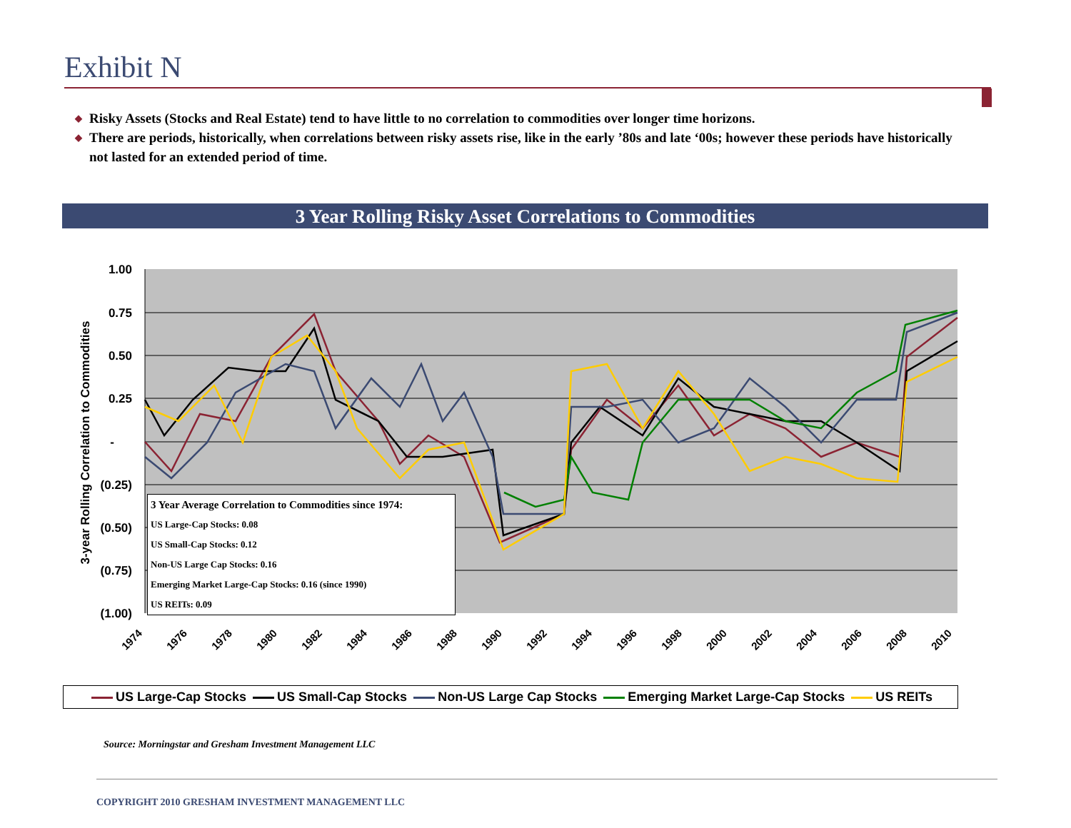Exhibit N
◆ Risky Assets (Stocks and Real Estate) tend to have little to no correlation to commodities over longer time horizons.
◆ There are periods, historically, when correlations between risky assets rise, like in the early ’80s and late ‘00s; however these periods have historically not lasted for an extended period of time.
3 Year Rolling Risky Asset Correlations to Commodities
1.00
0.75
0.50
0.25
-
(0.25)
(0.50)
(0.75)
(1.00)
3-year Rolling Correlation to Commodities
1974
1976
1978
1980
1982
1984
1986
1988
1990
1992
1994
1996
1998
2000
2002
2004
2006
2008
2010
3 Year Average Correlation to Commodities since 1974:
US Large-Cap Stocks: 0.08
US Small-Cap Stocks: 0.12
Non-US Large Cap Stocks: 0.16
Emerging Market Large-Cap Stocks: 0.16 (since 1990)
US REITs: 0.09
US Large-Cap Stocks US Small-Cap Stocks Non-US Large Cap Stocks Emerging Market Large-Cap Stocks US REITs
Source: Morningstar and Gresham Investment Management LLC
COPYRIGHT 2010 GRESHAM INVESTMENT MANAGEMENT LLC